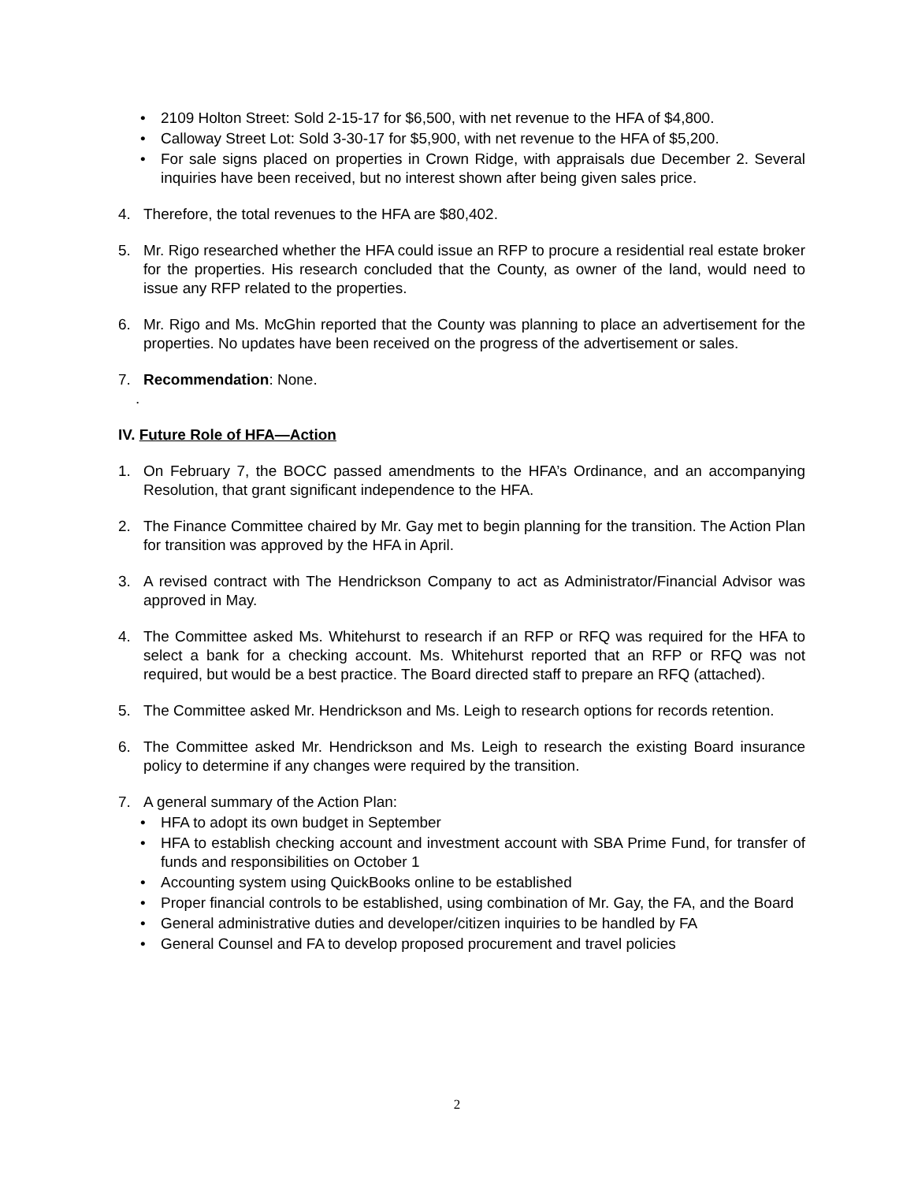• 2109 Holton Street: Sold 2-15-17 for $6,500, with net revenue to the HFA of $4,800.
• Calloway Street Lot: Sold 3-30-17 for $5,900, with net revenue to the HFA of $5,200.
• For sale signs placed on properties in Crown Ridge, with appraisals due December 2. Several inquiries have been received, but no interest shown after being given sales price.
4. Therefore, the total revenues to the HFA are $80,402.
5. Mr. Rigo researched whether the HFA could issue an RFP to procure a residential real estate broker for the properties. His research concluded that the County, as owner of the land, would need to issue any RFP related to the properties.
6. Mr. Rigo and Ms. McGhin reported that the County was planning to place an advertisement for the properties. No updates have been received on the progress of the advertisement or sales.
7. Recommendation: None.
.
IV. Future Role of HFA—Action
1. On February 7, the BOCC passed amendments to the HFA’s Ordinance, and an accompanying Resolution, that grant significant independence to the HFA.
2. The Finance Committee chaired by Mr. Gay met to begin planning for the transition. The Action Plan for transition was approved by the HFA in April.
3. A revised contract with The Hendrickson Company to act as Administrator/Financial Advisor was approved in May.
4. The Committee asked Ms. Whitehurst to research if an RFP or RFQ was required for the HFA to select a bank for a checking account. Ms. Whitehurst reported that an RFP or RFQ was not required, but would be a best practice. The Board directed staff to prepare an RFQ (attached).
5. The Committee asked Mr. Hendrickson and Ms. Leigh to research options for records retention.
6. The Committee asked Mr. Hendrickson and Ms. Leigh to research the existing Board insurance policy to determine if any changes were required by the transition.
7. A general summary of the Action Plan:
• HFA to adopt its own budget in September
• HFA to establish checking account and investment account with SBA Prime Fund, for transfer of funds and responsibilities on October 1
• Accounting system using QuickBooks online to be established
• Proper financial controls to be established, using combination of Mr. Gay, the FA, and the Board
• General administrative duties and developer/citizen inquiries to be handled by FA
• General Counsel and FA to develop proposed procurement and travel policies
2